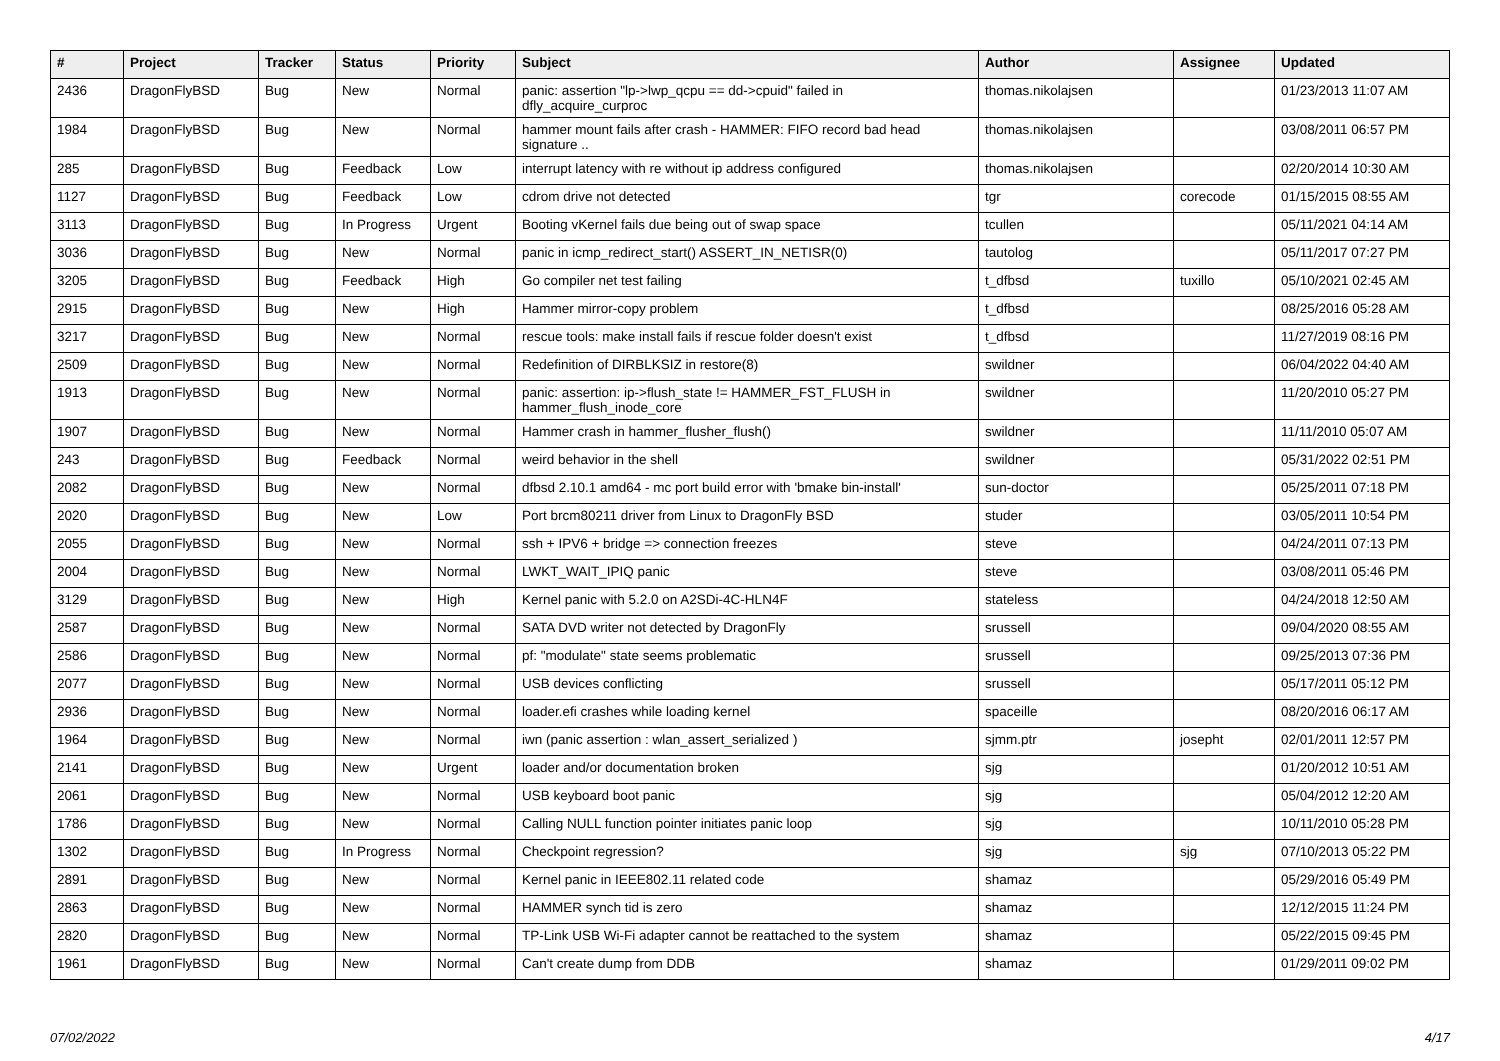| # | Project | Tracker | Status | Priority | Subject | Author | Assignee | Updated |
| --- | --- | --- | --- | --- | --- | --- | --- | --- |
| 2436 | DragonFlyBSD | Bug | New | Normal | panic: assertion "lp->lwp_qcpu == dd->cpuid" failed in dfly_acquire_curproc | thomas.nikolajsen | | 01/23/2013 11:07 AM |
| 1984 | DragonFlyBSD | Bug | New | Normal | hammer mount fails after crash - HAMMER: FIFO record bad head signature .. | thomas.nikolajsen | | 03/08/2011 06:57 PM |
| 285 | DragonFlyBSD | Bug | Feedback | Low | interrupt latency with re without ip address configured | thomas.nikolajsen | | 02/20/2014 10:30 AM |
| 1127 | DragonFlyBSD | Bug | Feedback | Low | cdrom drive not detected | tgr | corecode | 01/15/2015 08:55 AM |
| 3113 | DragonFlyBSD | Bug | In Progress | Urgent | Booting vKernel fails due being out of swap space | tcullen | | 05/11/2021 04:14 AM |
| 3036 | DragonFlyBSD | Bug | New | Normal | panic in icmp_redirect_start() ASSERT_IN_NETISR(0) | tautolog | | 05/11/2017 07:27 PM |
| 3205 | DragonFlyBSD | Bug | Feedback | High | Go compiler net test failing | t_dfbsd | tuxillo | 05/10/2021 02:45 AM |
| 2915 | DragonFlyBSD | Bug | New | High | Hammer mirror-copy problem | t_dfbsd | | 08/25/2016 05:28 AM |
| 3217 | DragonFlyBSD | Bug | New | Normal | rescue tools: make install fails if rescue folder doesn't exist | t_dfbsd | | 11/27/2019 08:16 PM |
| 2509 | DragonFlyBSD | Bug | New | Normal | Redefinition of DIRBLKSIZ in restore(8) | swildner | | 06/04/2022 04:40 AM |
| 1913 | DragonFlyBSD | Bug | New | Normal | panic: assertion: ip->flush_state != HAMMER_FST_FLUSH in hammer_flush_inode_core | swildner | | 11/20/2010 05:27 PM |
| 1907 | DragonFlyBSD | Bug | New | Normal | Hammer crash in hammer_flusher_flush() | swildner | | 11/11/2010 05:07 AM |
| 243 | DragonFlyBSD | Bug | Feedback | Normal | weird behavior in the shell | swildner | | 05/31/2022 02:51 PM |
| 2082 | DragonFlyBSD | Bug | New | Normal | dfbsd 2.10.1 amd64 - mc port build error with 'bmake bin-install' | sun-doctor | | 05/25/2011 07:18 PM |
| 2020 | DragonFlyBSD | Bug | New | Low | Port brcm80211 driver from Linux to DragonFly BSD | studer | | 03/05/2011 10:54 PM |
| 2055 | DragonFlyBSD | Bug | New | Normal | ssh + IPV6 + bridge => connection freezes | steve | | 04/24/2011 07:13 PM |
| 2004 | DragonFlyBSD | Bug | New | Normal | LWKT_WAIT_IPIQ panic | steve | | 03/08/2011 05:46 PM |
| 3129 | DragonFlyBSD | Bug | New | High | Kernel panic with 5.2.0 on A2SDi-4C-HLN4F | stateless | | 04/24/2018 12:50 AM |
| 2587 | DragonFlyBSD | Bug | New | Normal | SATA DVD writer not detected by DragonFly | srussell | | 09/04/2020 08:55 AM |
| 2586 | DragonFlyBSD | Bug | New | Normal | pf: "modulate" state seems problematic | srussell | | 09/25/2013 07:36 PM |
| 2077 | DragonFlyBSD | Bug | New | Normal | USB devices conflicting | srussell | | 05/17/2011 05:12 PM |
| 2936 | DragonFlyBSD | Bug | New | Normal | loader.efi crashes while loading kernel | spaceille | | 08/20/2016 06:17 AM |
| 1964 | DragonFlyBSD | Bug | New | Normal | iwn (panic assertion : wlan_assert_serialized ) | sjmm.ptr | josepht | 02/01/2011 12:57 PM |
| 2141 | DragonFlyBSD | Bug | New | Urgent | loader and/or documentation broken | sjg | | 01/20/2012 10:51 AM |
| 2061 | DragonFlyBSD | Bug | New | Normal | USB keyboard boot panic | sjg | | 05/04/2012 12:20 AM |
| 1786 | DragonFlyBSD | Bug | New | Normal | Calling NULL function pointer initiates panic loop | sjg | | 10/11/2010 05:28 PM |
| 1302 | DragonFlyBSD | Bug | In Progress | Normal | Checkpoint regression? | sjg | sjg | 07/10/2013 05:22 PM |
| 2891 | DragonFlyBSD | Bug | New | Normal | Kernel panic in IEEE802.11 related code | shamaz | | 05/29/2016 05:49 PM |
| 2863 | DragonFlyBSD | Bug | New | Normal | HAMMER synch tid is zero | shamaz | | 12/12/2015 11:24 PM |
| 2820 | DragonFlyBSD | Bug | New | Normal | TP-Link USB Wi-Fi adapter cannot be reattached to the system | shamaz | | 05/22/2015 09:45 PM |
| 1961 | DragonFlyBSD | Bug | New | Normal | Can't create dump from DDB | shamaz | | 01/29/2011 09:02 PM |
07/02/2022 4/17